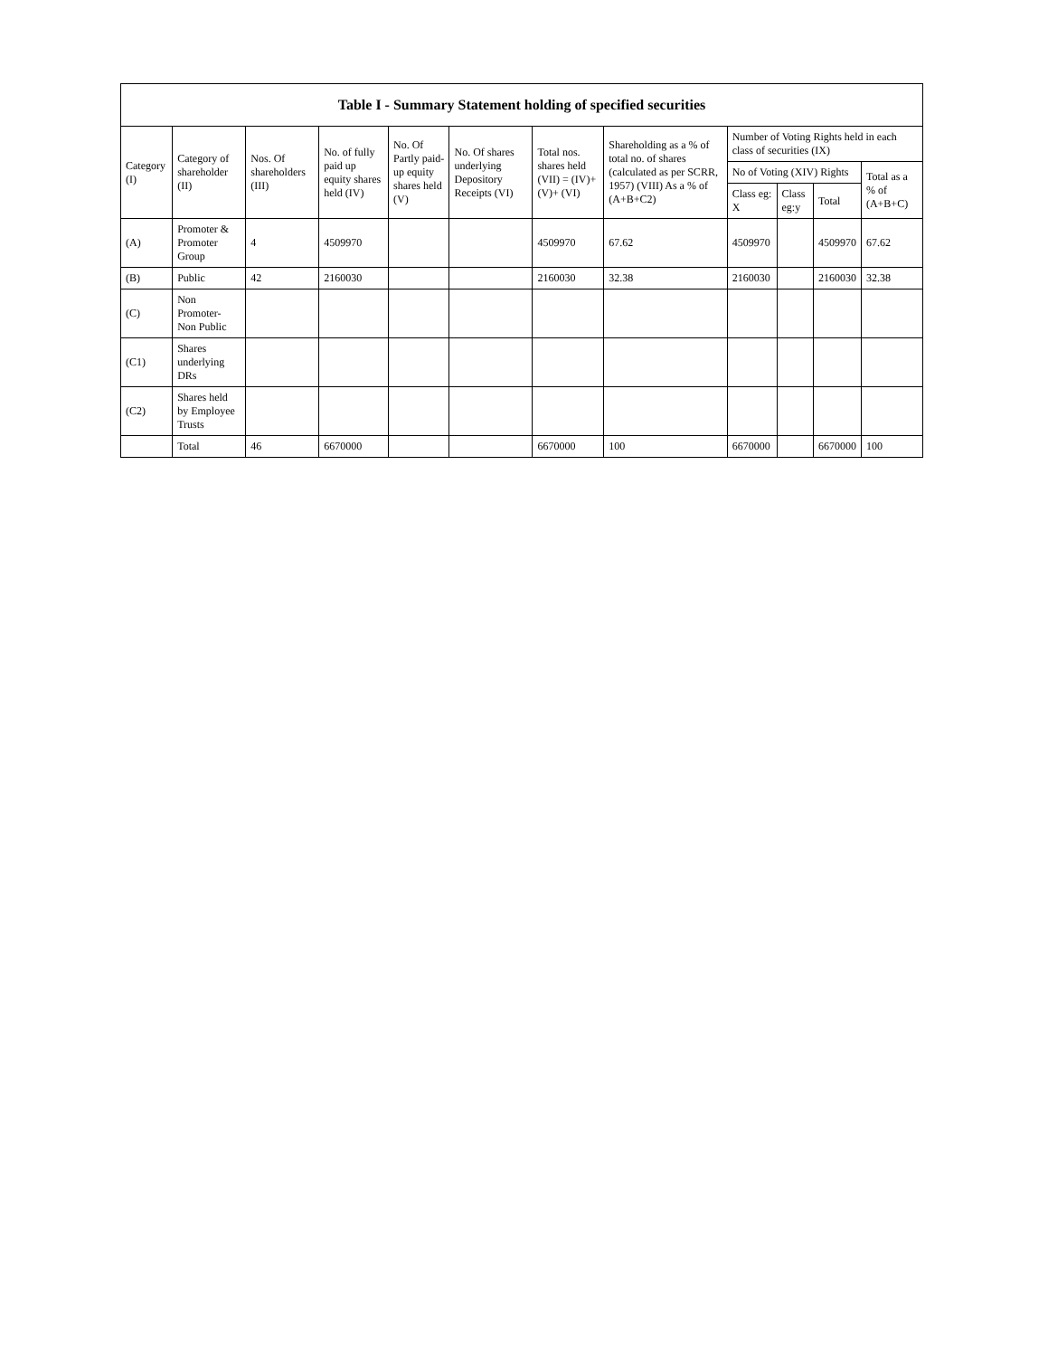| Table I - Summary Statement holding of specified securities | | | | | | | | | | | |
| --- | --- | --- | --- | --- | --- | --- | --- | --- | --- | --- | --- |
| Category (I) | Category of shareholder (II) | Nos. Of shareholders (III) | No. of fully paid up equity shares held (IV) | No. Of Partly paid-up equity shares held (V) | No. Of shares underlying Depository Receipts (VI) | Total nos. shares held (VII) = (IV)+ (V)+ (VI) | Shareholding as a % of total no. of shares (calculated as per SCRR, 1957) (VIII) As a % of (A+B+C2) | Number of Voting Rights held in each class of securities (IX) | | | |
| | | | | | | | | No of Voting (XIV) Rights | | | Total as a % of (A+B+C) |
| | | | | | | | | Class eg: X | Class eg:y | Total | |
| (A) | Promoter & Promoter Group | 4 | 4509970 | | | 4509970 | 67.62 | 4509970 | | 4509970 | 67.62 |
| (B) | Public | 42 | 2160030 | | | 2160030 | 32.38 | 2160030 | | 2160030 | 32.38 |
| (C) | Non Promoter- Non Public | | | | | | | | | | |
| (C1) | Shares underlying DRs | | | | | | | | | | |
| (C2) | Shares held by Employee Trusts | | | | | | | | | | |
| | Total | 46 | 6670000 | | | 6670000 | 100 | 6670000 | | 6670000 | 100 |